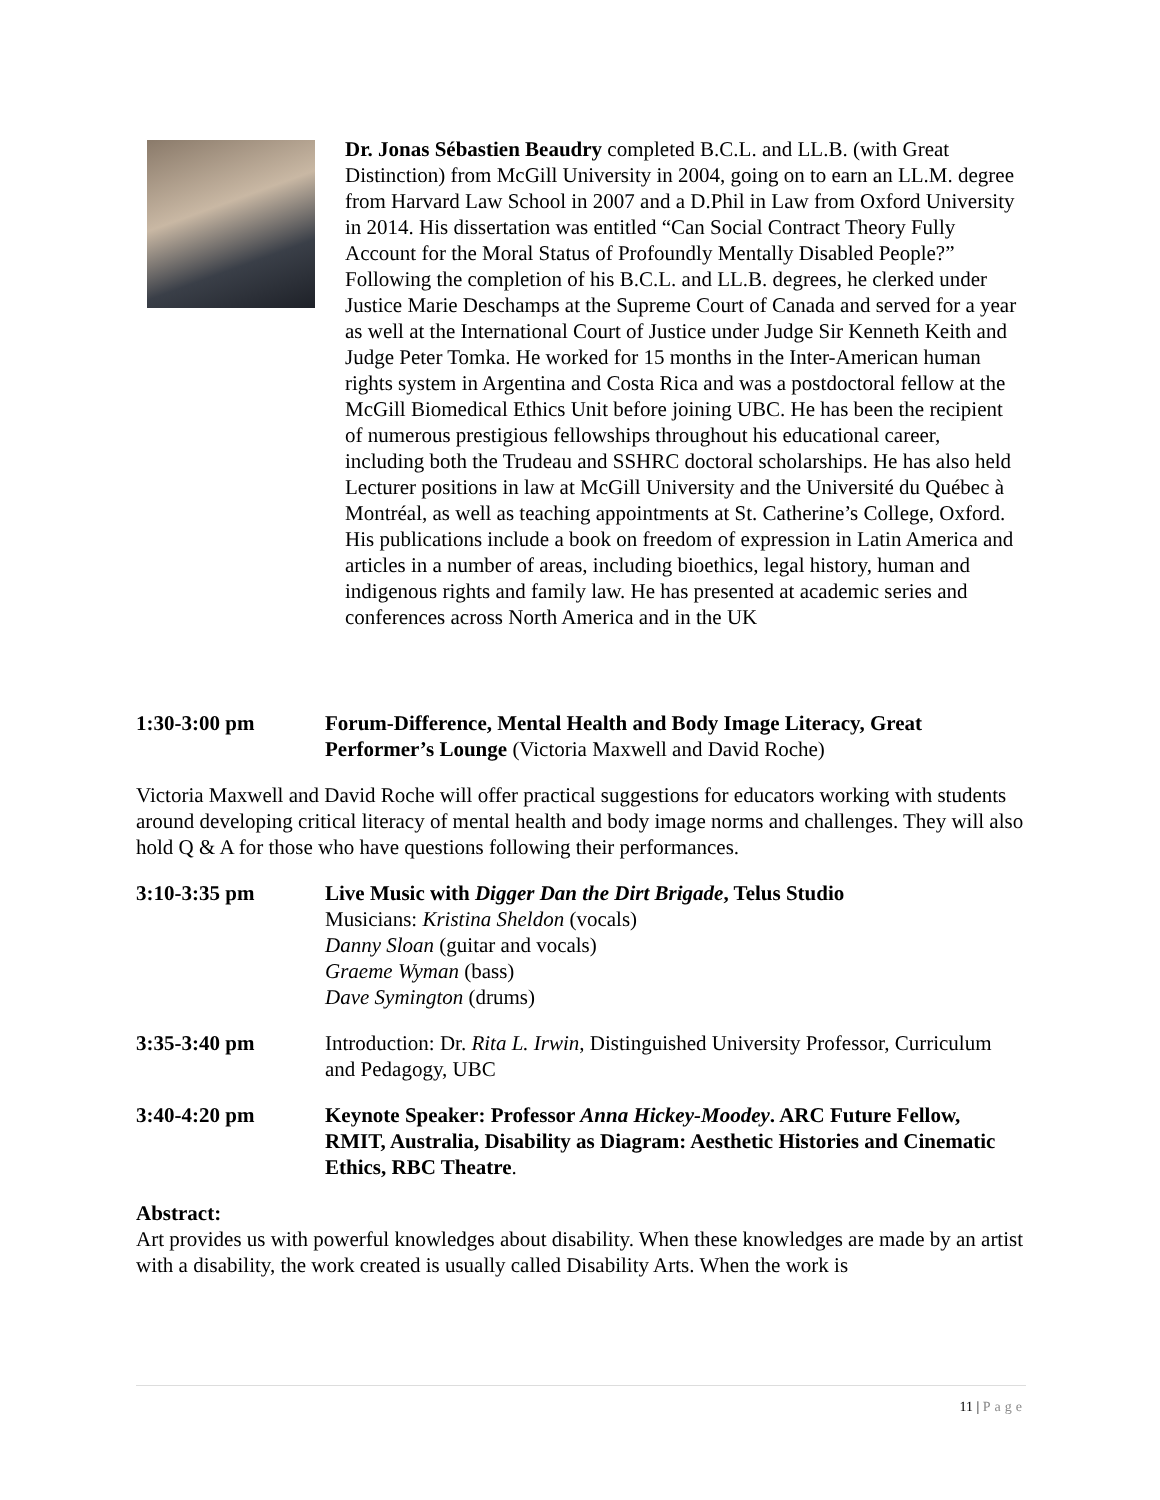Dr. Jonas Sébastien Beaudry completed B.C.L. and LL.B. (with Great Distinction) from McGill University in 2004, going on to earn an LL.M. degree from Harvard Law School in 2007 and a D.Phil in Law from Oxford University in 2014. His dissertation was entitled “Can Social Contract Theory Fully Account for the Moral Status of Profoundly Mentally Disabled People?” Following the completion of his B.C.L. and LL.B. degrees, he clerked under Justice Marie Deschamps at the Supreme Court of Canada and served for a year as well at the International Court of Justice under Judge Sir Kenneth Keith and Judge Peter Tomka. He worked for 15 months in the Inter-American human rights system in Argentina and Costa Rica and was a postdoctoral fellow at the McGill Biomedical Ethics Unit before joining UBC. He has been the recipient of numerous prestigious fellowships throughout his educational career, including both the Trudeau and SSHRC doctoral scholarships. He has also held Lecturer positions in law at McGill University and the Université du Québec à Montréal, as well as teaching appointments at St. Catherine’s College, Oxford. His publications include a book on freedom of expression in Latin America and articles in a number of areas, including bioethics, legal history, human and indigenous rights and family law. He has presented at academic series and conferences across North America and in the UK
1:30-3:00 pm Forum-Difference, Mental Health and Body Image Literacy, Great Performer’s Lounge (Victoria Maxwell and David Roche)
Victoria Maxwell and David Roche will offer practical suggestions for educators working with students around developing critical literacy of mental health and body image norms and challenges. They will also hold Q & A for those who have questions following their performances.
3:10-3:35 pm Live Music with Digger Dan the Dirt Brigade, Telus Studio
Musicians: Kristina Sheldon (vocals)
Danny Sloan (guitar and vocals)
Graeme Wyman (bass)
Dave Symington (drums)
3:35-3:40 pm Introduction: Dr. Rita L. Irwin, Distinguished University Professor, Curriculum and Pedagogy, UBC
3:40-4:20 pm Keynote Speaker: Professor Anna Hickey-Moodey. ARC Future Fellow, RMIT, Australia, Disability as Diagram: Aesthetic Histories and Cinematic Ethics, RBC Theatre.
Abstract:
Art provides us with powerful knowledges about disability. When these knowledges are made by an artist with a disability, the work created is usually called Disability Arts. When the work is
11 | Page